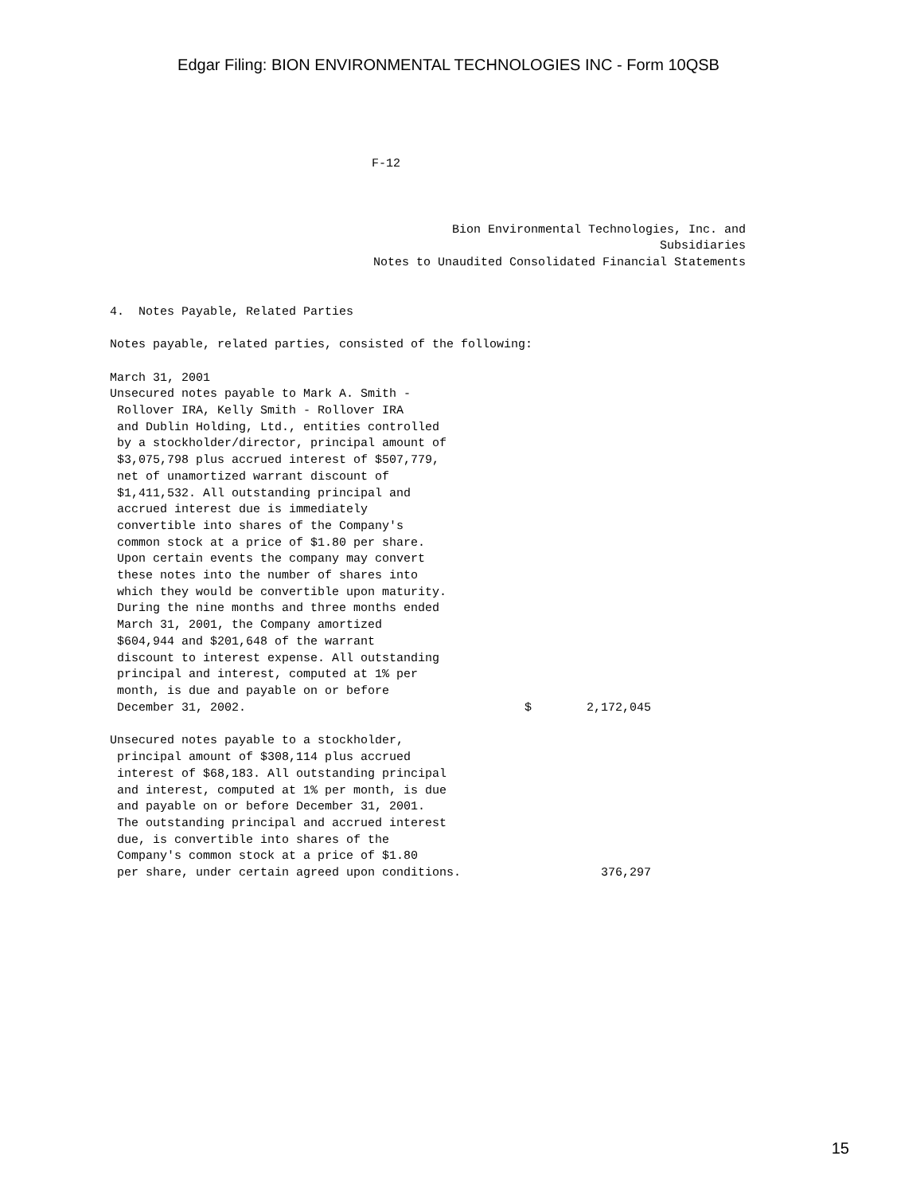Edgar Filing: BION ENVIRONMENTAL TECHNOLOGIES INC - Form 10QSB
F-12
Bion Environmental Technologies, Inc. and
Subsidiaries
Notes to Unaudited Consolidated Financial Statements
4.  Notes Payable, Related Parties

Notes payable, related parties, consisted of the following:

March 31, 2001
| Unsecured notes payable to Mark A. Smith - Rollover IRA, Kelly Smith - Rollover IRA and Dublin Holding, Ltd., entities controlled by a stockholder/director, principal amount of $3,075,798 plus accrued interest of $507,779, net of unamortized warrant discount of $1,411,532. All outstanding principal and accrued interest due is immediately convertible into shares of the Company's common stock at a price of $1.80 per share. Upon certain events the company may convert these notes into the number of shares into which they would be convertible upon maturity. During the nine months and three months ended March 31, 2001, the Company amortized $604,944 and $201,648 of the warrant discount to interest expense. All outstanding principal and interest, computed at 1% per month, is due and payable on or before December 31, 2002. | | $ | 2,172,045 |
| Unsecured notes payable to a stockholder, principal amount of $308,114 plus accrued interest of $68,183. All outstanding principal and interest, computed at 1% per month, is due and payable on or before December 31, 2001. The outstanding principal and accrued interest due, is convertible into shares of the Company's common stock at a price of $1.80 per share, under certain agreed upon conditions. | | | 376,297 |
15